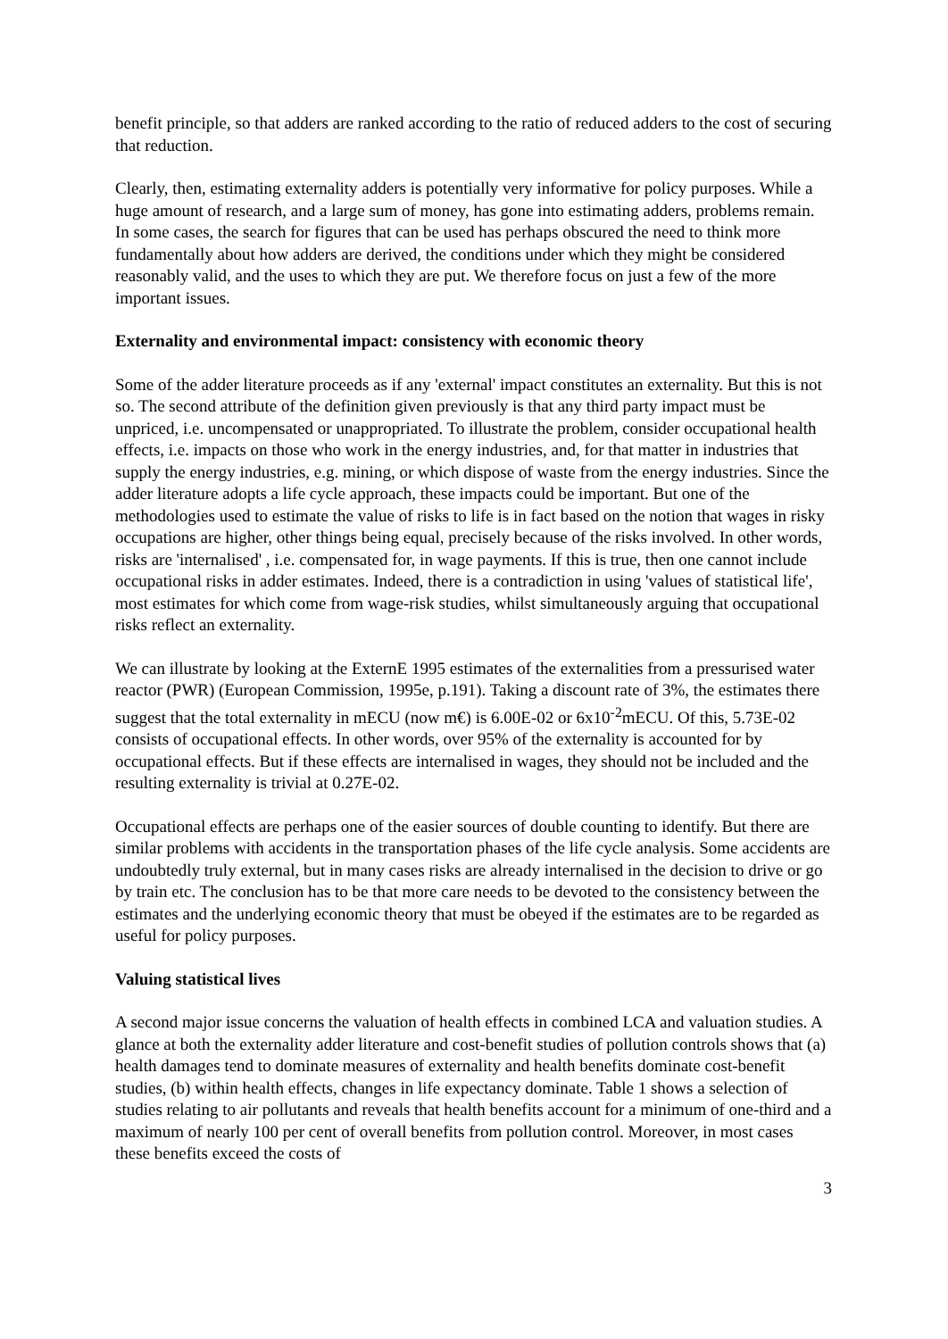benefit principle, so that adders are ranked according to the ratio of reduced adders to the cost of securing that reduction.
Clearly, then, estimating externality adders is potentially very informative for policy purposes. While a huge amount of research, and a large sum of money, has gone into estimating adders, problems remain. In some cases, the search for figures that can be used has perhaps obscured the need to think more fundamentally about how adders are derived, the conditions under which they might be considered reasonably valid, and the uses to which they are put. We therefore focus on just a few of the more important issues.
Externality and environmental impact: consistency with economic theory
Some of the adder literature proceeds as if any 'external' impact constitutes an externality. But this is not so. The second attribute of the definition given previously is that any third party impact must be unpriced, i.e. uncompensated or unappropriated. To illustrate the problem, consider occupational health effects, i.e. impacts on those who work in the energy industries, and, for that matter in industries that supply the energy industries, e.g. mining, or which dispose of waste from the energy industries. Since the adder literature adopts a life cycle approach, these impacts could be important. But one of the methodologies used to estimate the value of risks to life is in fact based on the notion that wages in risky occupations are higher, other things being equal, precisely because of the risks involved. In other words, risks are 'internalised' , i.e. compensated for, in wage payments. If this is true, then one cannot include occupational risks in adder estimates. Indeed, there is a contradiction in using 'values of statistical life', most estimates for which come from wage-risk studies, whilst simultaneously arguing that occupational risks reflect an externality.
We can illustrate by looking at the ExternE 1995 estimates of the externalities from a pressurised water reactor (PWR) (European Commission, 1995e, p.191). Taking a discount rate of 3%, the estimates there suggest that the total externality in mECU (now m€) is 6.00E-02 or 6x10<sup>-2</sup>mECU. Of this, 5.73E-02 consists of occupational effects. In other words, over 95% of the externality is accounted for by occupational effects. But if these effects are internalised in wages, they should not be included and the resulting externality is trivial at 0.27E-02.
Occupational effects are perhaps one of the easier sources of double counting to identify. But there are similar problems with accidents in the transportation phases of the life cycle analysis. Some accidents are undoubtedly truly external, but in many cases risks are already internalised in the decision to drive or go by train etc. The conclusion has to be that more care needs to be devoted to the consistency between the estimates and the underlying economic theory that must be obeyed if the estimates are to be regarded as useful for policy purposes.
Valuing statistical lives
A second major issue concerns the valuation of health effects in combined LCA and valuation studies. A glance at both the externality adder literature and cost-benefit studies of pollution controls shows that (a) health damages tend to dominate measures of externality and health benefits dominate cost-benefit studies, (b) within health effects, changes in life expectancy dominate. Table 1 shows a selection of studies relating to air pollutants and reveals that health benefits account for a minimum of one-third and a maximum of nearly 100 per cent of overall benefits from pollution control. Moreover, in most cases these benefits exceed the costs of
3